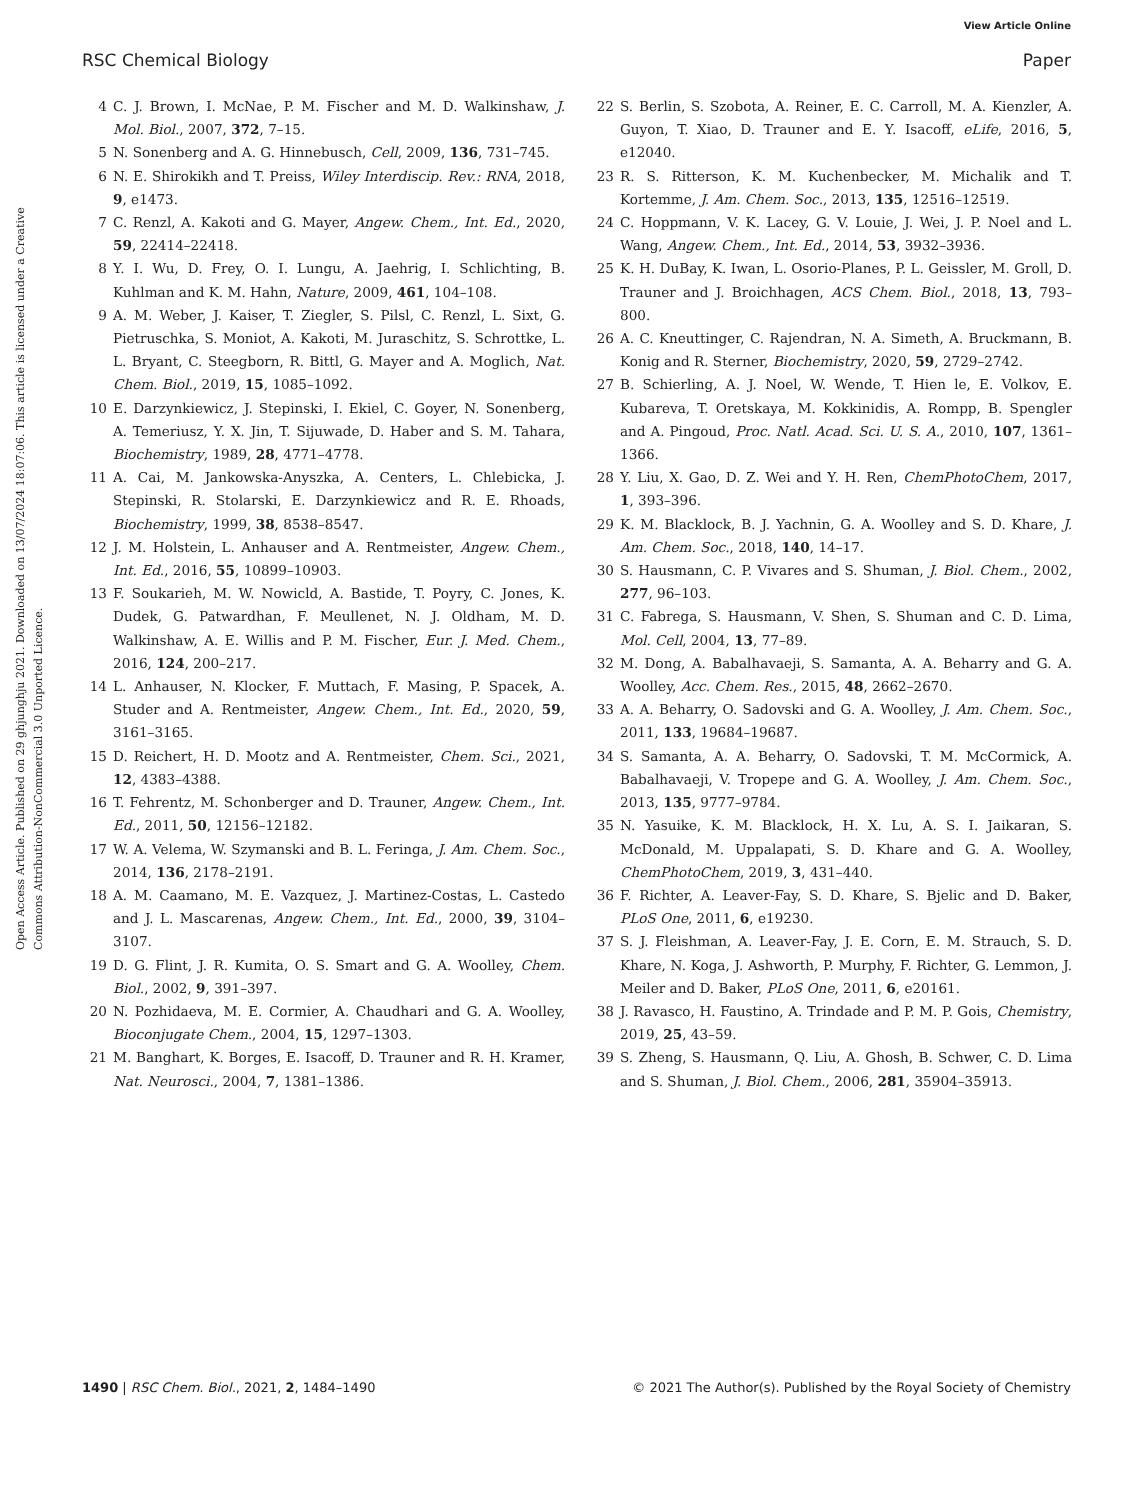View Article Online
RSC Chemical Biology Paper
Open Access Article. Published on 29 ghjunghju 2021. Downloaded on 13/07/2024 18:07:06. This article is licensed under a Creative Commons Attribution-NonCommercial 3.0 Unported Licence.
4 C. J. Brown, I. McNae, P. M. Fischer and M. D. Walkinshaw, J. Mol. Biol., 2007, 372, 7–15.
5 N. Sonenberg and A. G. Hinnebusch, Cell, 2009, 136, 731–745.
6 N. E. Shirokikh and T. Preiss, Wiley Interdiscip. Rev.: RNA, 2018, 9, e1473.
7 C. Renzl, A. Kakoti and G. Mayer, Angew. Chem., Int. Ed., 2020, 59, 22414–22418.
8 Y. I. Wu, D. Frey, O. I. Lungu, A. Jaehrig, I. Schlichting, B. Kuhlman and K. M. Hahn, Nature, 2009, 461, 104–108.
9 A. M. Weber, J. Kaiser, T. Ziegler, S. Pilsl, C. Renzl, L. Sixt, G. Pietruschka, S. Moniot, A. Kakoti, M. Juraschitz, S. Schrottke, L. L. Bryant, C. Steegborn, R. Bittl, G. Mayer and A. Moglich, Nat. Chem. Biol., 2019, 15, 1085–1092.
10 E. Darzynkiewicz, J. Stepinski, I. Ekiel, C. Goyer, N. Sonenberg, A. Temeriusz, Y. X. Jin, T. Sijuwade, D. Haber and S. M. Tahara, Biochemistry, 1989, 28, 4771–4778.
11 A. Cai, M. Jankowska-Anyszka, A. Centers, L. Chlebicka, J. Stepinski, R. Stolarski, E. Darzynkiewicz and R. E. Rhoads, Biochemistry, 1999, 38, 8538–8547.
12 J. M. Holstein, L. Anhauser and A. Rentmeister, Angew. Chem., Int. Ed., 2016, 55, 10899–10903.
13 F. Soukarieh, M. W. Nowicld, A. Bastide, T. Poyry, C. Jones, K. Dudek, G. Patwardhan, F. Meullenet, N. J. Oldham, M. D. Walkinshaw, A. E. Willis and P. M. Fischer, Eur. J. Med. Chem., 2016, 124, 200–217.
14 L. Anhauser, N. Klocker, F. Muttach, F. Masing, P. Spacek, A. Studer and A. Rentmeister, Angew. Chem., Int. Ed., 2020, 59, 3161–3165.
15 D. Reichert, H. D. Mootz and A. Rentmeister, Chem. Sci., 2021, 12, 4383–4388.
16 T. Fehrentz, M. Schonberger and D. Trauner, Angew. Chem., Int. Ed., 2011, 50, 12156–12182.
17 W. A. Velema, W. Szymanski and B. L. Feringa, J. Am. Chem. Soc., 2014, 136, 2178–2191.
18 A. M. Caamano, M. E. Vazquez, J. Martinez-Costas, L. Castedo and J. L. Mascarenas, Angew. Chem., Int. Ed., 2000, 39, 3104–3107.
19 D. G. Flint, J. R. Kumita, O. S. Smart and G. A. Woolley, Chem. Biol., 2002, 9, 391–397.
20 N. Pozhidaeva, M. E. Cormier, A. Chaudhari and G. A. Woolley, Bioconjugate Chem., 2004, 15, 1297–1303.
21 M. Banghart, K. Borges, E. Isacoff, D. Trauner and R. H. Kramer, Nat. Neurosci., 2004, 7, 1381–1386.
22 S. Berlin, S. Szobota, A. Reiner, E. C. Carroll, M. A. Kienzler, A. Guyon, T. Xiao, D. Trauner and E. Y. Isacoff, eLife, 2016, 5, e12040.
23 R. S. Ritterson, K. M. Kuchenbecker, M. Michalik and T. Kortemme, J. Am. Chem. Soc., 2013, 135, 12516–12519.
24 C. Hoppmann, V. K. Lacey, G. V. Louie, J. Wei, J. P. Noel and L. Wang, Angew. Chem., Int. Ed., 2014, 53, 3932–3936.
25 K. H. DuBay, K. Iwan, L. Osorio-Planes, P. L. Geissler, M. Groll, D. Trauner and J. Broichhagen, ACS Chem. Biol., 2018, 13, 793–800.
26 A. C. Kneuttinger, C. Rajendran, N. A. Simeth, A. Bruckmann, B. Konig and R. Sterner, Biochemistry, 2020, 59, 2729–2742.
27 B. Schierling, A. J. Noel, W. Wende, T. Hien le, E. Volkov, E. Kubareva, T. Oretskaya, M. Kokkinidis, A. Rompp, B. Spengler and A. Pingoud, Proc. Natl. Acad. Sci. U. S. A., 2010, 107, 1361–1366.
28 Y. Liu, X. Gao, D. Z. Wei and Y. H. Ren, ChemPhotoChem, 2017, 1, 393–396.
29 K. M. Blacklock, B. J. Yachnin, G. A. Woolley and S. D. Khare, J. Am. Chem. Soc., 2018, 140, 14–17.
30 S. Hausmann, C. P. Vivares and S. Shuman, J. Biol. Chem., 2002, 277, 96–103.
31 C. Fabrega, S. Hausmann, V. Shen, S. Shuman and C. D. Lima, Mol. Cell, 2004, 13, 77–89.
32 M. Dong, A. Babalhavaeji, S. Samanta, A. A. Beharry and G. A. Woolley, Acc. Chem. Res., 2015, 48, 2662–2670.
33 A. A. Beharry, O. Sadovski and G. A. Woolley, J. Am. Chem. Soc., 2011, 133, 19684–19687.
34 S. Samanta, A. A. Beharry, O. Sadovski, T. M. McCormick, A. Babalhavaeji, V. Tropepe and G. A. Woolley, J. Am. Chem. Soc., 2013, 135, 9777–9784.
35 N. Yasuike, K. M. Blacklock, H. X. Lu, A. S. I. Jaikaran, S. McDonald, M. Uppalapati, S. D. Khare and G. A. Woolley, ChemPhotoChem, 2019, 3, 431–440.
36 F. Richter, A. Leaver-Fay, S. D. Khare, S. Bjelic and D. Baker, PLoS One, 2011, 6, e19230.
37 S. J. Fleishman, A. Leaver-Fay, J. E. Corn, E. M. Strauch, S. D. Khare, N. Koga, J. Ashworth, P. Murphy, F. Richter, G. Lemmon, J. Meiler and D. Baker, PLoS One, 2011, 6, e20161.
38 J. Ravasco, H. Faustino, A. Trindade and P. M. P. Gois, Chemistry, 2019, 25, 43–59.
39 S. Zheng, S. Hausmann, Q. Liu, A. Ghosh, B. Schwer, C. D. Lima and S. Shuman, J. Biol. Chem., 2006, 281, 35904–35913.
1490 | RSC Chem. Biol., 2021, 2, 1484–1490 © 2021 The Author(s). Published by the Royal Society of Chemistry